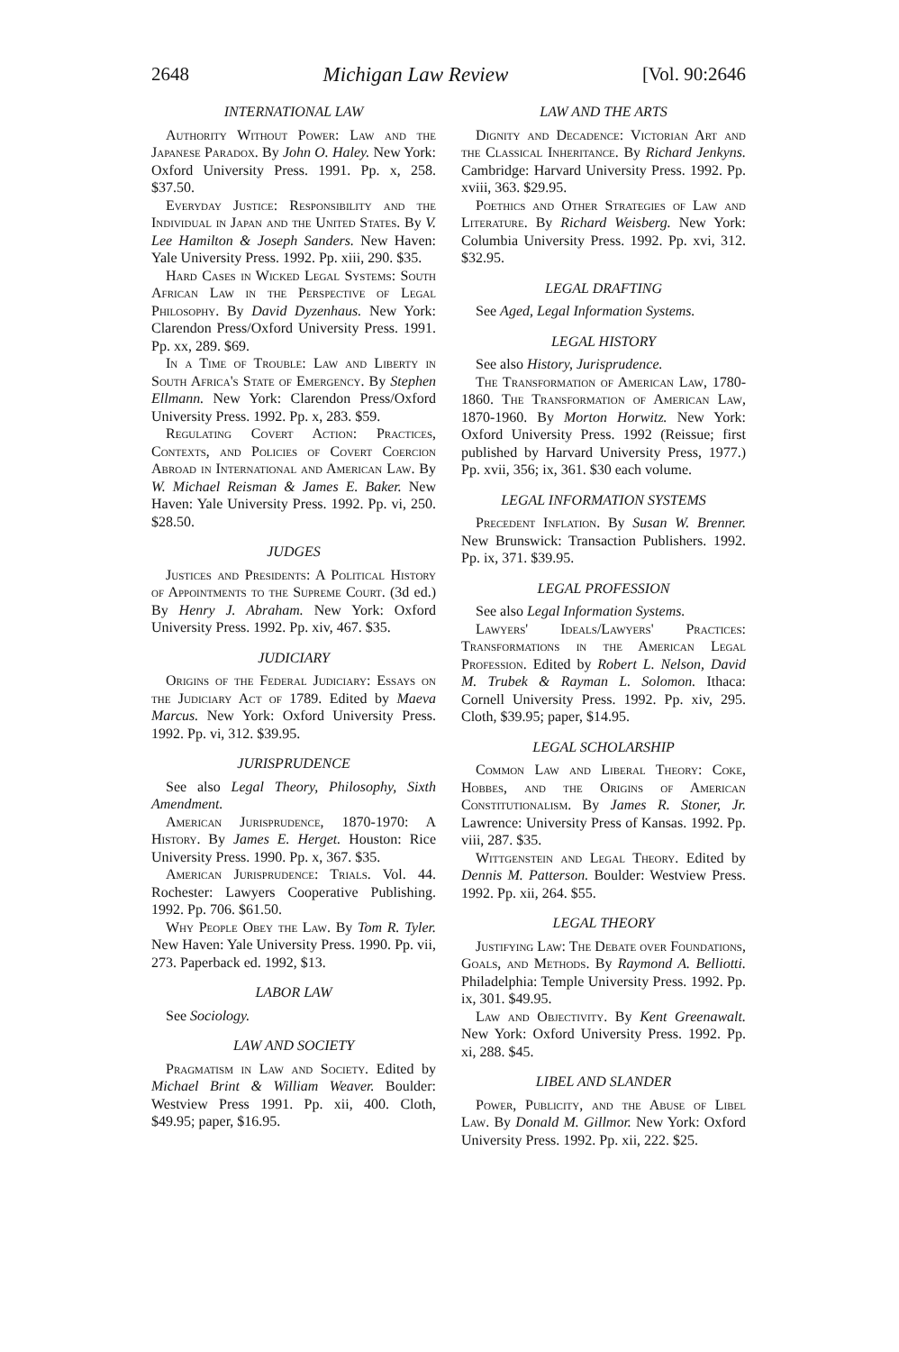2648 Michigan Law Review [Vol. 90:2646
INTERNATIONAL LAW
Authority Without Power: Law and the Japanese Paradox. By John O. Haley. New York: Oxford University Press. 1991. Pp. x, 258. $37.50.
Everyday Justice: Responsibility and the Individual in Japan and the United States. By V. Lee Hamilton & Joseph Sanders. New Haven: Yale University Press. 1992. Pp. xiii, 290. $35.
Hard Cases in Wicked Legal Systems: South African Law in the Perspective of Legal Philosophy. By David Dyzenhaus. New York: Clarendon Press/Oxford University Press. 1991. Pp. xx, 289. $69.
In a Time of Trouble: Law and Liberty in South Africa's State of Emergency. By Stephen Ellmann. New York: Clarendon Press/Oxford University Press. 1992. Pp. x, 283. $59.
Regulating Covert Action: Practices, Contexts, and Policies of Covert Coercion Abroad in International and American Law. By W. Michael Reisman & James E. Baker. New Haven: Yale University Press. 1992. Pp. vi, 250. $28.50.
JUDGES
Justices and Presidents: A Political History of Appointments to the Supreme Court. (3d ed.) By Henry J. Abraham. New York: Oxford University Press. 1992. Pp. xiv, 467. $35.
JUDICIARY
Origins of the Federal Judiciary: Essays on the Judiciary Act of 1789. Edited by Maeva Marcus. New York: Oxford University Press. 1992. Pp. vi, 312. $39.95.
JURISPRUDENCE
See also Legal Theory, Philosophy, Sixth Amendment.
American Jurisprudence, 1870-1970: A History. By James E. Herget. Houston: Rice University Press. 1990. Pp. x, 367. $35.
American Jurisprudence: Trials. Vol. 44. Rochester: Lawyers Cooperative Publishing. 1992. Pp. 706. $61.50.
Why People Obey the Law. By Tom R. Tyler. New Haven: Yale University Press. 1990. Pp. vii, 273. Paperback ed. 1992, $13.
LABOR LAW
See Sociology.
LAW AND SOCIETY
Pragmatism in Law and Society. Edited by Michael Brint & William Weaver. Boulder: Westview Press 1991. Pp. xii, 400. Cloth, $49.95; paper, $16.95.
LAW AND THE ARTS
Dignity and Decadence: Victorian Art and the Classical Inheritance. By Richard Jenkyns. Cambridge: Harvard University Press. 1992. Pp. xviii, 363. $29.95.
Poethics and Other Strategies of Law and Literature. By Richard Weisberg. New York: Columbia University Press. 1992. Pp. xvi, 312. $32.95.
LEGAL DRAFTING
See Aged, Legal Information Systems.
LEGAL HISTORY
See also History, Jurisprudence.
The Transformation of American Law, 1780-1860. The Transformation of American Law, 1870-1960. By Morton Horwitz. New York: Oxford University Press. 1992 (Reissue; first published by Harvard University Press, 1977.) Pp. xvii, 356; ix, 361. $30 each volume.
LEGAL INFORMATION SYSTEMS
Precedent Inflation. By Susan W. Brenner. New Brunswick: Transaction Publishers. 1992. Pp. ix, 371. $39.95.
LEGAL PROFESSION
See also Legal Information Systems.
Lawyers' Ideals/Lawyers' Practices: Transformations in the American Legal Profession. Edited by Robert L. Nelson, David M. Trubek & Rayman L. Solomon. Ithaca: Cornell University Press. 1992. Pp. xiv, 295. Cloth, $39.95; paper, $14.95.
LEGAL SCHOLARSHIP
Common Law and Liberal Theory: Coke, Hobbes, and the Origins of American Constitutionalism. By James R. Stoner, Jr. Lawrence: University Press of Kansas. 1992. Pp. viii, 287. $35.
Wittgenstein and Legal Theory. Edited by Dennis M. Patterson. Boulder: Westview Press. 1992. Pp. xii, 264. $55.
LEGAL THEORY
Justifying Law: The Debate over Foundations, Goals, and Methods. By Raymond A. Belliotti. Philadelphia: Temple University Press. 1992. Pp. ix, 301. $49.95.
Law and Objectivity. By Kent Greenawalt. New York: Oxford University Press. 1992. Pp. xi, 288. $45.
LIBEL AND SLANDER
Power, Publicity, and the Abuse of Libel Law. By Donald M. Gillmor. New York: Oxford University Press. 1992. Pp. xii, 222. $25.